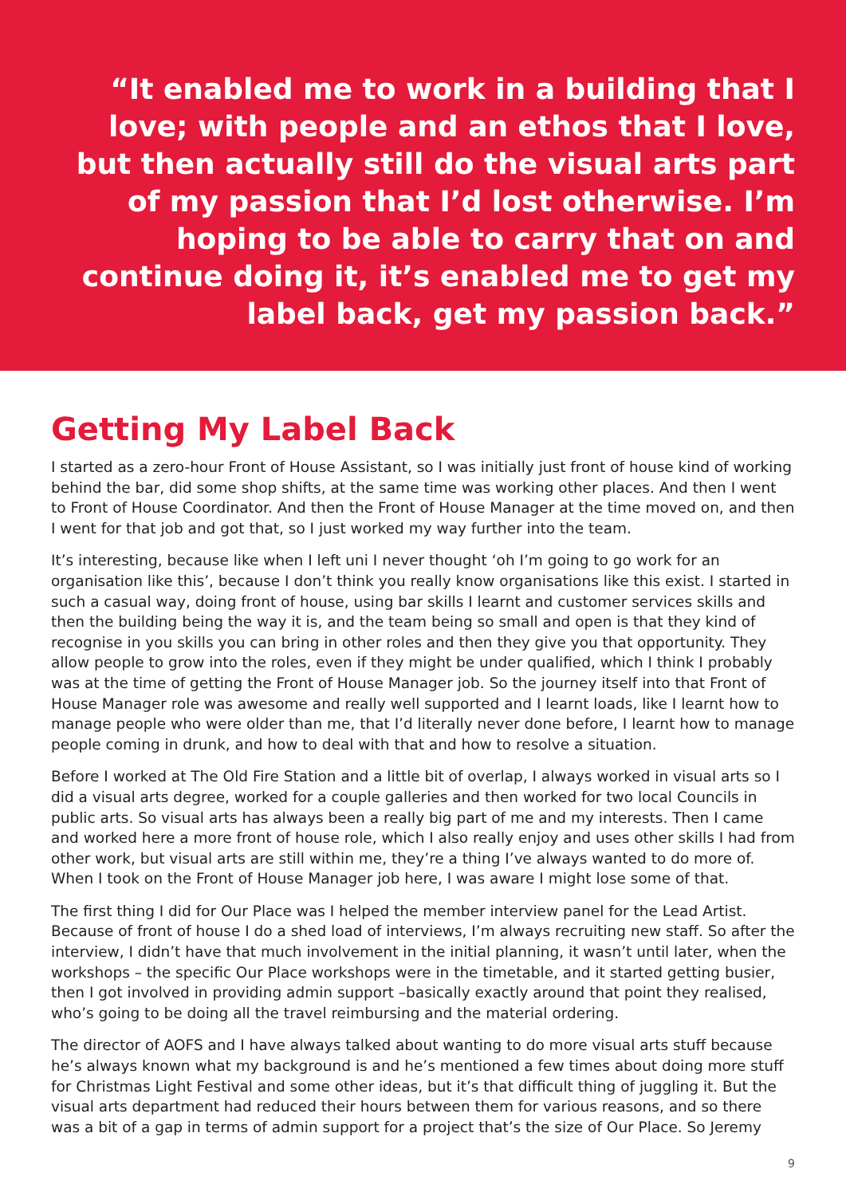“It enabled me to work in a building that I love; with people and an ethos that I love, but then actually still do the visual arts part of my passion that I’d lost otherwise. I’m hoping to be able to carry that on and continue doing it, it’s enabled me to get my label back, get my passion back.”
Getting My Label Back
I started as a zero-hour Front of House Assistant, so I was initially just front of house kind of working behind the bar, did some shop shifts, at the same time was working other places. And then I went to Front of House Coordinator. And then the Front of House Manager at the time moved on, and then I went for that job and got that, so I just worked my way further into the team.
It’s interesting, because like when I left uni I never thought ‘oh I’m going to go work for an organisation like this’, because I don’t think you really know organisations like this exist. I started in such a casual way, doing front of house, using bar skills I learnt and customer services skills and then the building being the way it is, and the team being so small and open is that they kind of recognise in you skills you can bring in other roles and then they give you that opportunity. They allow people to grow into the roles, even if they might be under qualified, which I think I probably was at the time of getting the Front of House Manager job. So the journey itself into that Front of House Manager role was awesome and really well supported and I learnt loads, like I learnt how to manage people who were older than me, that I’d literally never done before, I learnt how to manage people coming in drunk, and how to deal with that and how to resolve a situation.
Before I worked at The Old Fire Station and a little bit of overlap, I always worked in visual arts so I did a visual arts degree, worked for a couple galleries and then worked for two local Councils in public arts. So visual arts has always been a really big part of me and my interests. Then I came and worked here a more front of house role, which I also really enjoy and uses other skills I had from other work, but visual arts are still within me, they’re a thing I’ve always wanted to do more of. When I took on the Front of House Manager job here, I was aware I might lose some of that.
The first thing I did for Our Place was I helped the member interview panel for the Lead Artist. Because of front of house I do a shed load of interviews, I’m always recruiting new staff. So after the interview, I didn’t have that much involvement in the initial planning, it wasn’t until later, when the workshops – the specific Our Place workshops were in the timetable, and it started getting busier, then I got involved in providing admin support –basically exactly around that point they realised, who’s going to be doing all the travel reimbursing and the material ordering.
The director of AOFS and I have always talked about wanting to do more visual arts stuff because he’s always known what my background is and he’s mentioned a few times about doing more stuff for Christmas Light Festival and some other ideas, but it’s that difficult thing of juggling it. But the visual arts department had reduced their hours between them for various reasons, and so there was a bit of a gap in terms of admin support for a project that’s the size of Our Place. So Jeremy
9